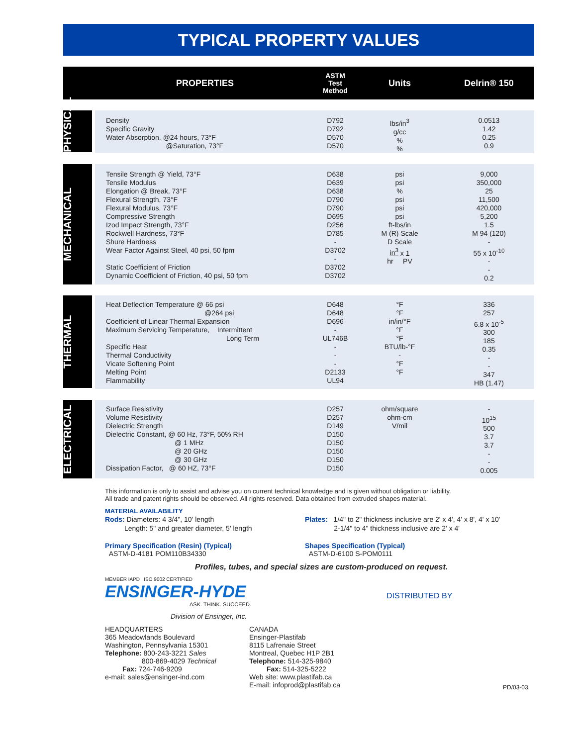TYPICAL PROPERTY VALUES
| | PROPERTIES | ASTM Test Method | Units | Delrin® 150 |
| --- | --- | --- | --- | --- |
| PHYSICAL | Density Specific Gravity Water Absorption, @24 hours, 73°F @Saturation, 73°F | D792 D792 D570 D570 | lbs/in<sup>3</sup> g/cc % % | 0.0513 1.42 0.25 0.9 |
| MECHANICAL | Tensile Strength @ Yield, 73°F Tensile Modulus Elongation @ Break, 73°F Flexural Strength, 73°F Flexural Modulus, 73°F Compressive Strength Izod Impact Strength, 73°F Rockwell Hardness, 73°F Shure Hardness Wear Factor Against Steel, 40 psi, 50 fpm Static Coefficient of Friction Dynamic Coefficient of Friction, 40 psi, 50 fpm | D638 D639 D638 D790 D790 D695 D256 D785 - D3702 - D3702 D3702 | psi psi % psi psi psi ft-lbs/in M (R) Scale D Scale in<sup>3</sup> x 1 hr PV | 9,000 350,000 25 11,500 420,000 5,200 1.5 M 94 (120) - 55 x 10<sup>-10</sup> - - 0.2 |
| THERMAL | Heat Deflection Temperature @ 66 psi @264 psi Coefficient of Linear Thermal Expansion Maximum Servicing Temperature, Intermittent Long Term Specific Heat Thermal Conductivity Vicate Softening Point Melting Point Flammability | D648 D648 D696 - UL746B - - - D2133 UL94 | °F °F in/in/°F °F °F BTU/lb-°F - °F °F | 336 257 6.8 x 10<sup>-5</sup> 300 185 0.35 - - 347 HB (1.47) |
| ELECTRICAL | Surface Resistivity Volume Resistivity Dielectric Strength Dielectric Constant, @ 60 Hz, 73°F, 50% RH @ 1 MHz @ 20 GHz @ 30 GHz Dissipation Factor, @ 60 HZ, 73°F | D257 D257 D149 D150 D150 D150 D150 D150 | ohm/square ohm-cm V/mil | - 10<sup>15</sup> 500 3.7 3.7 - - 0.005 |
This information is only to assist and advise you on current technical knowledge and is given without obligation or liability.
All trade and patent rights should be observed. All rights reserved. Data obtained from extruded shapes material.
MATERIAL AVAILABILITY
Rods: Diameters: 4 3/4", 10' length
Length: 5" and greater diameter, 5' length
Plates: 1/4" to 2" thickness inclusive are 2' x 4', 4' x 8', 4' x 10'
2-1/4" to 4" thickness inclusive are 2' x 4'
Primary Specification (Resin) (Typical)
ASTM-D-4181 POM110B34330
Shapes Specification (Typical)
ASTM-D-6100 S-POM0111
Profiles, tubes, and special sizes are custom-produced on request.
MEMBER IAPD ISO 9002 CERTIFIED
ENSINGER-HYDE
ASK. THINK. SUCCEED.
Division of Ensinger, Inc.
DISTRIBUTED BY
HEADQUARTERS
365 Meadowlands Boulevard
Washington, Pennsylvania 15301
Telephone: 800-243-3221 Sales
800-869-4029 Technical
Fax: 724-746-9209
e-mail: sales@ensinger-ind.com
CANADA
Ensinger-Plastifab
8115 Lafrenaie Street
Montreal, Quebec H1P 2B1
Telephone: 514-325-9840
Fax: 514-325-5222
Web site: www.plastifab.ca
E-mail: infoprod@plastifab.ca
PD/03-03